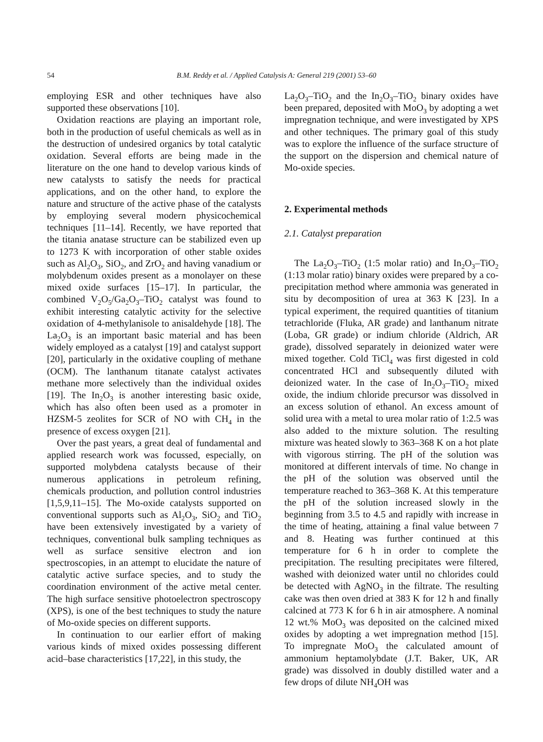54 B.M. Reddy et al. / Applied Catalysis A: General 219 (2001) 53–60
employing ESR and other techniques have also supported these observations [10].
Oxidation reactions are playing an important role, both in the production of useful chemicals as well as in the destruction of undesired organics by total catalytic oxidation. Several efforts are being made in the literature on the one hand to develop various kinds of new catalysts to satisfy the needs for practical applications, and on the other hand, to explore the nature and structure of the active phase of the catalysts by employing several modern physicochemical techniques [11–14]. Recently, we have reported that the titania anatase structure can be stabilized even up to 1273 K with incorporation of other stable oxides such as Al<sub>2</sub>O<sub>3</sub>, SiO<sub>2</sub>, and ZrO<sub>2</sub> and having vanadium or molybdenum oxides present as a monolayer on these mixed oxide surfaces [15–17]. In particular, the combined V<sub>2</sub>O<sub>5</sub>/Ga<sub>2</sub>O<sub>3</sub>–TiO<sub>2</sub> catalyst was found to exhibit interesting catalytic activity for the selective oxidation of 4-methylanisole to anisaldehyde [18]. The La<sub>2</sub>O<sub>3</sub> is an important basic material and has been widely employed as a catalyst [19] and catalyst support [20], particularly in the oxidative coupling of methane (OCM). The lanthanum titanate catalyst activates methane more selectively than the individual oxides [19]. The In<sub>2</sub>O<sub>3</sub> is another interesting basic oxide, which has also often been used as a promoter in HZSM-5 zeolites for SCR of NO with CH<sub>4</sub> in the presence of excess oxygen [21].
Over the past years, a great deal of fundamental and applied research work was focussed, especially, on supported molybdena catalysts because of their numerous applications in petroleum refining, chemicals production, and pollution control industries [1,5,9,11–15]. The Mo-oxide catalysts supported on conventional supports such as Al<sub>2</sub>O<sub>3</sub>, SiO<sub>2</sub> and TiO<sub>2</sub> have been extensively investigated by a variety of techniques, conventional bulk sampling techniques as well as surface sensitive electron and ion spectroscopies, in an attempt to elucidate the nature of catalytic active surface species, and to study the coordination environment of the active metal center. The high surface sensitive photoelectron spectroscopy (XPS), is one of the best techniques to study the nature of Mo-oxide species on different supports.
In continuation to our earlier effort of making various kinds of mixed oxides possessing different acid–base characteristics [17,22], in this study, the
La<sub>2</sub>O<sub>3</sub>–TiO<sub>2</sub> and the In<sub>2</sub>O<sub>3</sub>–TiO<sub>2</sub> binary oxides have been prepared, deposited with MoO<sub>3</sub> by adopting a wet impregnation technique, and were investigated by XPS and other techniques. The primary goal of this study was to explore the influence of the surface structure of the support on the dispersion and chemical nature of Mo-oxide species.
2. Experimental methods
2.1. Catalyst preparation
The La<sub>2</sub>O<sub>3</sub>–TiO<sub>2</sub> (1:5 molar ratio) and In<sub>2</sub>O<sub>3</sub>–TiO<sub>2</sub> (1:13 molar ratio) binary oxides were prepared by a co-precipitation method where ammonia was generated in situ by decomposition of urea at 363 K [23]. In a typical experiment, the required quantities of titanium tetrachloride (Fluka, AR grade) and lanthanum nitrate (Loba, GR grade) or indium chloride (Aldrich, AR grade), dissolved separately in deionized water were mixed together. Cold TiCl<sub>4</sub> was first digested in cold concentrated HCl and subsequently diluted with deionized water. In the case of In<sub>2</sub>O<sub>3</sub>–TiO<sub>2</sub> mixed oxide, the indium chloride precursor was dissolved in an excess solution of ethanol. An excess amount of solid urea with a metal to urea molar ratio of 1:2.5 was also added to the mixture solution. The resulting mixture was heated slowly to 363–368 K on a hot plate with vigorous stirring. The pH of the solution was monitored at different intervals of time. No change in the pH of the solution was observed until the temperature reached to 363–368 K. At this temperature the pH of the solution increased slowly in the beginning from 3.5 to 4.5 and rapidly with increase in the time of heating, attaining a final value between 7 and 8. Heating was further continued at this temperature for 6 h in order to complete the precipitation. The resulting precipitates were filtered, washed with deionized water until no chlorides could be detected with AgNO<sub>3</sub> in the filtrate. The resulting cake was then oven dried at 383 K for 12 h and finally calcined at 773 K for 6 h in air atmosphere. A nominal 12 wt.% MoO<sub>3</sub> was deposited on the calcined mixed oxides by adopting a wet impregnation method [15]. To impregnate MoO<sub>3</sub> the calculated amount of ammonium heptamolybdate (J.T. Baker, UK, AR grade) was dissolved in doubly distilled water and a few drops of dilute NH<sub>4</sub>OH was